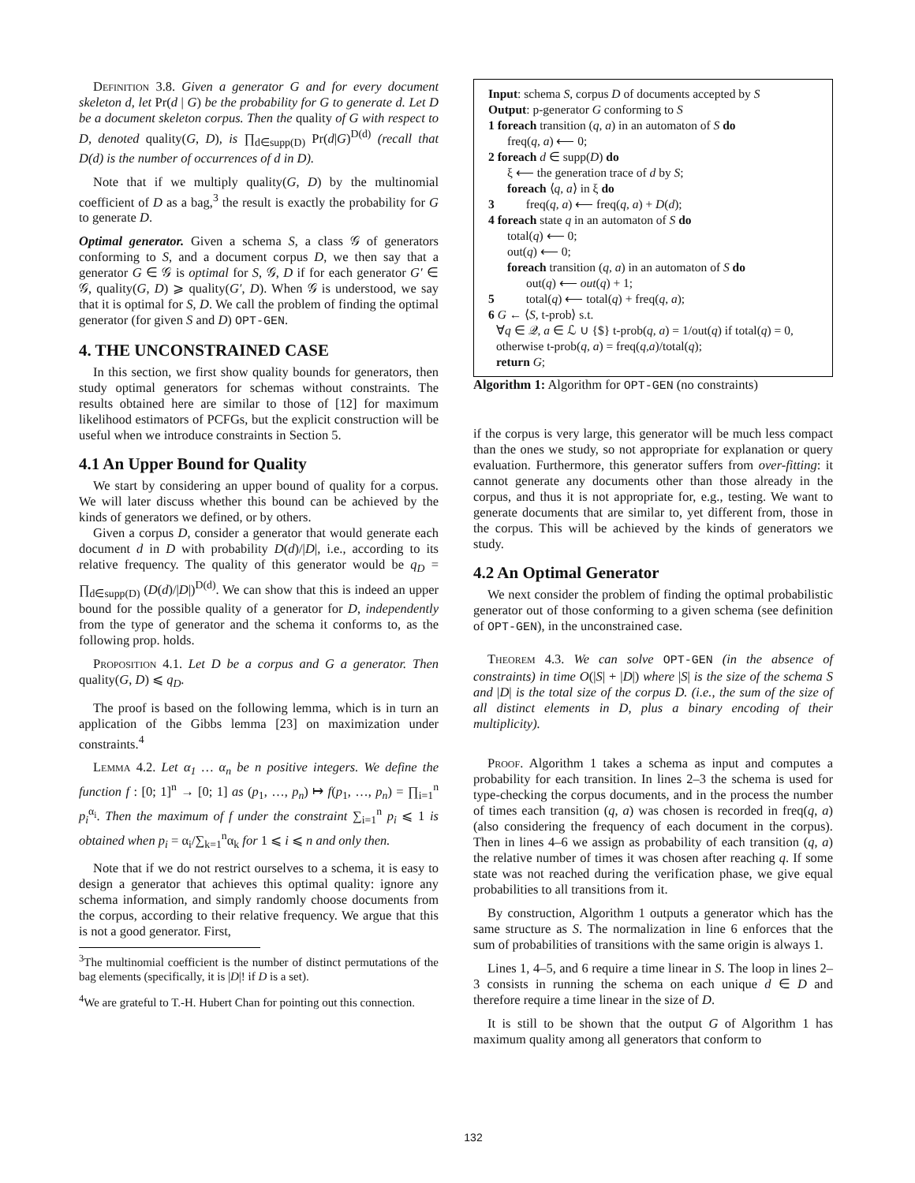Definition 3.8. Given a generator G and for every document skeleton d, let Pr(d | G) be the probability for G to generate d. Let D be a document skeleton corpus. Then the quality of G with respect to D, denoted quality(G, D), is ∏<sub>d∈supp(D)</sub> Pr(d|G)<sup>D(d)</sup> (recall that D(d) is the number of occurrences of d in D).
Note that if we multiply quality(G, D) by the multinomial coefficient of D as a bag,<sup>3</sup> the result is exactly the probability for G to generate D.
Optimal generator. Given a schema S, a class 𝒢 of generators conforming to S, and a document corpus D, we then say that a generator G ∈ 𝒢 is optimal for S, 𝒢, D if for each generator G′ ∈ 𝒢, quality(G, D) ⩾ quality(G′, D). When 𝒢 is understood, we say that it is optimal for S, D. We call the problem of finding the optimal generator (for given S and D) OPT-GEN.
4. THE UNCONSTRAINED CASE
In this section, we first show quality bounds for generators, then study optimal generators for schemas without constraints. The results obtained here are similar to those of [12] for maximum likelihood estimators of PCFGs, but the explicit construction will be useful when we introduce constraints in Section 5.
4.1 An Upper Bound for Quality
We start by considering an upper bound of quality for a corpus. We will later discuss whether this bound can be achieved by the kinds of generators we defined, or by others.
Given a corpus D, consider a generator that would generate each document d in D with probability D(d)/|D|, i.e., according to its relative frequency. The quality of this generator would be q<sub>D</sub> = ∏<sub>d∈supp(D)</sub> (D(d)/|D|)<sup>D(d)</sup>. We can show that this is indeed an upper bound for the possible quality of a generator for D, independently from the type of generator and the schema it conforms to, as the following prop. holds.
Proposition 4.1. Let D be a corpus and G a generator. Then quality(G, D) ⩽ q<sub>D</sub>.
The proof is based on the following lemma, which is in turn an application of the Gibbs lemma [23] on maximization under constraints.<sup>4</sup>
Lemma 4.2. Let α<sub>1</sub> … α<sub>n</sub> be n positive integers. We define the function f : [0; 1]<sup>n</sup> → [0; 1] as (p<sub>1</sub>, …, p<sub>n</sub>) ↦ f(p<sub>1</sub>, …, p<sub>n</sub>) = ∏<sub>i=1</sub><sup>n</sup> p<sub>i</sub><sup>α<sub>i</sub></sup>. Then the maximum of f under the constraint ∑<sub>i=1</sub><sup>n</sup> p<sub>i</sub> ⩽ 1 is obtained when p<sub>i</sub> = α<sub>i</sub>/∑<sub>k=1</sub><sup>n</sup>α<sub>k</sub> for 1 ⩽ i ⩽ n and only then.
Note that if we do not restrict ourselves to a schema, it is easy to design a generator that achieves this optimal quality: ignore any schema information, and simply randomly choose documents from the corpus, according to their relative frequency. We argue that this is not a good generator. First,
<sup>3</sup> The multinomial coefficient is the number of distinct permutations of the bag elements (specifically, it is |D|! if D is a set).
<sup>4</sup> We are grateful to T.-H. Hubert Chan for pointing out this connection.
Input: schema S, corpus D of documents accepted by S
Output: p-generator G conforming to S
1 foreach transition (q, a) in an automaton of S do
freq(q, a) ⟵ 0;
2 foreach d ∈ supp(D) do
ξ ⟵ the generation trace of d by S;
foreach ⟨q, a⟩ in ξ do
3 freq(q, a) ⟵ freq(q, a) + D(d);
4 foreach state q in an automaton of S do
total(q) ⟵ 0;
out(q) ⟵ 0;
foreach transition (q, a) in an automaton of S do
out(q) ⟵ out(q) + 1;
5 total(q) ⟵ total(q) + freq(q, a);
6 G ← ⟨S, t-prob⟩ s.t.
∀q ∈ 𝒬, a ∈ ℒ ∪ {$} t-prob(q, a) = 1/out(q) if total(q) = 0,
otherwise t-prob(q, a) = freq(q,a)/total(q);
return G;
Algorithm 1: Algorithm for OPT-GEN (no constraints)
if the corpus is very large, this generator will be much less compact than the ones we study, so not appropriate for explanation or query evaluation. Furthermore, this generator suffers from over-fitting: it cannot generate any documents other than those already in the corpus, and thus it is not appropriate for, e.g., testing. We want to generate documents that are similar to, yet different from, those in the corpus. This will be achieved by the kinds of generators we study.
4.2 An Optimal Generator
We next consider the problem of finding the optimal probabilistic generator out of those conforming to a given schema (see definition of OPT-GEN), in the unconstrained case.
Theorem 4.3. We can solve OPT-GEN (in the absence of constraints) in time O(|S| + |D|) where |S| is the size of the schema S and |D| is the total size of the corpus D. (i.e., the sum of the size of all distinct elements in D, plus a binary encoding of their multiplicity).
Proof. Algorithm 1 takes a schema as input and computes a probability for each transition. In lines 2–3 the schema is used for type-checking the corpus documents, and in the process the number of times each transition (q, a) was chosen is recorded in freq(q, a) (also considering the frequency of each document in the corpus). Then in lines 4–6 we assign as probability of each transition (q, a) the relative number of times it was chosen after reaching q. If some state was not reached during the verification phase, we give equal probabilities to all transitions from it.
By construction, Algorithm 1 outputs a generator which has the same structure as S. The normalization in line 6 enforces that the sum of probabilities of transitions with the same origin is always 1.
Lines 1, 4–5, and 6 require a time linear in S. The loop in lines 2–3 consists in running the schema on each unique d ∈ D and therefore require a time linear in the size of D.
It is still to be shown that the output G of Algorithm 1 has maximum quality among all generators that conform to
132